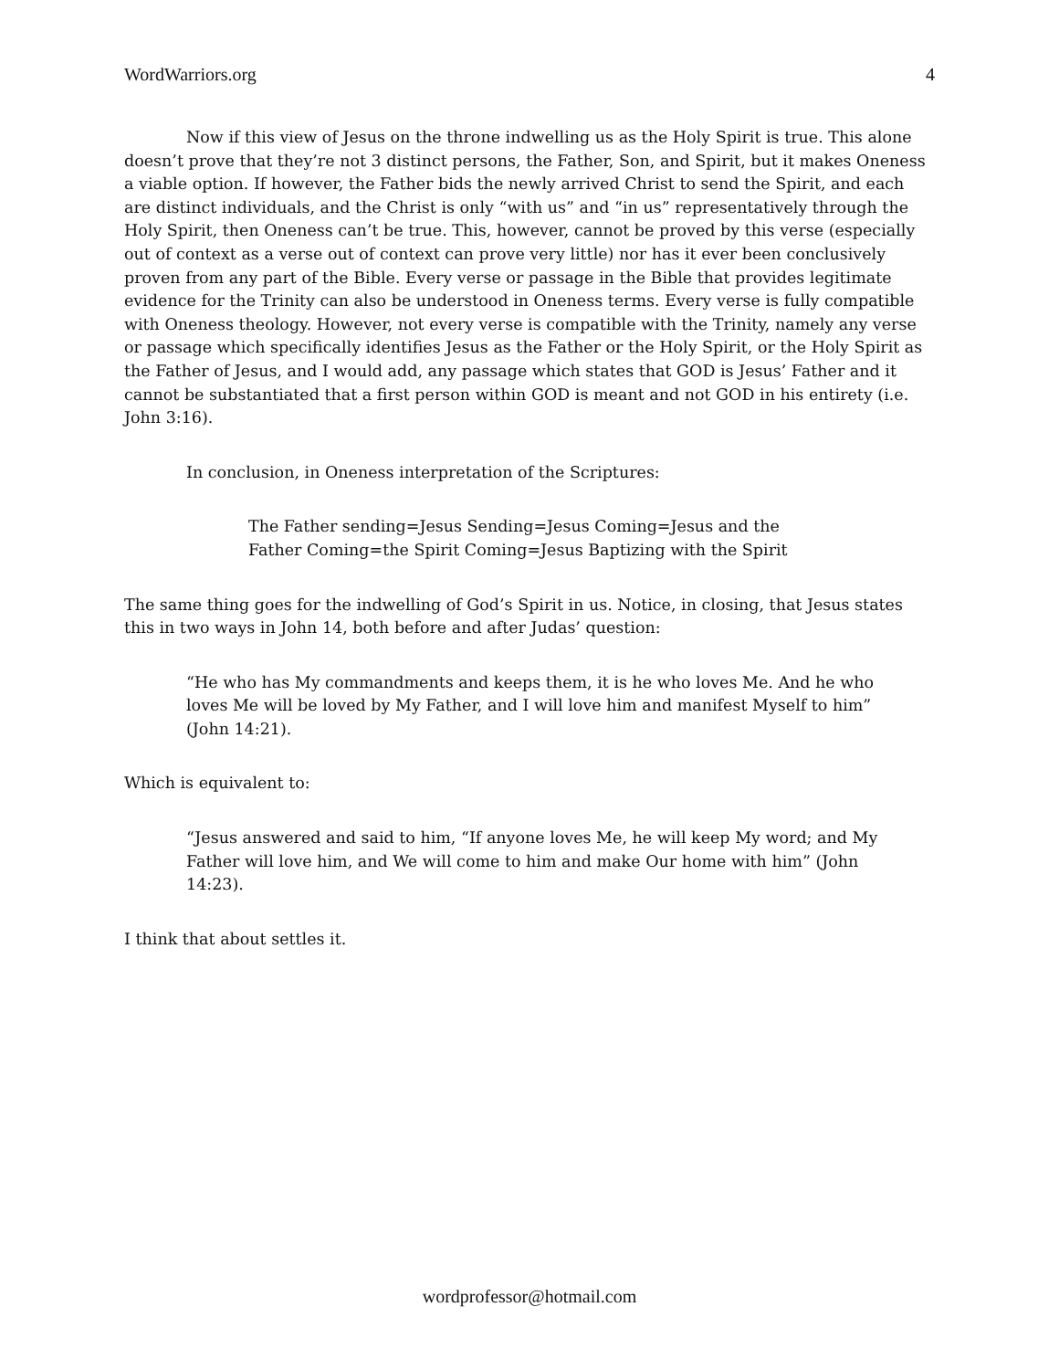WordWarriors.org 4
Now if this view of Jesus on the throne indwelling us as the Holy Spirit is true. This alone doesn’t prove that they’re not 3 distinct persons, the Father, Son, and Spirit, but it makes Oneness a viable option. If however, the Father bids the newly arrived Christ to send the Spirit, and each are distinct individuals, and the Christ is only “with us” and “in us” representatively through the Holy Spirit, then Oneness can’t be true. This, however, cannot be proved by this verse (especially out of context as a verse out of context can prove very little) nor has it ever been conclusively proven from any part of the Bible. Every verse or passage in the Bible that provides legitimate evidence for the Trinity can also be understood in Oneness terms. Every verse is fully compatible with Oneness theology. However, not every verse is compatible with the Trinity, namely any verse or passage which specifically identifies Jesus as the Father or the Holy Spirit, or the Holy Spirit as the Father of Jesus, and I would add, any passage which states that GOD is Jesus’ Father and it cannot be substantiated that a first person within GOD is meant and not GOD in his entirety (i.e. John 3:16).
In conclusion, in Oneness interpretation of the Scriptures:
The Father sending=Jesus Sending=Jesus Coming=Jesus and the
Father Coming=the Spirit Coming=Jesus Baptizing with the Spirit
The same thing goes for the indwelling of God’s Spirit in us. Notice, in closing, that Jesus states this in two ways in John 14, both before and after Judas’ question:
“He who has My commandments and keeps them, it is he who loves Me. And he who loves Me will be loved by My Father, and I will love him and manifest Myself to him” (John 14:21).
Which is equivalent to:
“Jesus answered and said to him, “If anyone loves Me, he will keep My word; and My Father will love him, and We will come to him and make Our home with him” (John 14:23).
I think that about settles it.
wordprofessor@hotmail.com